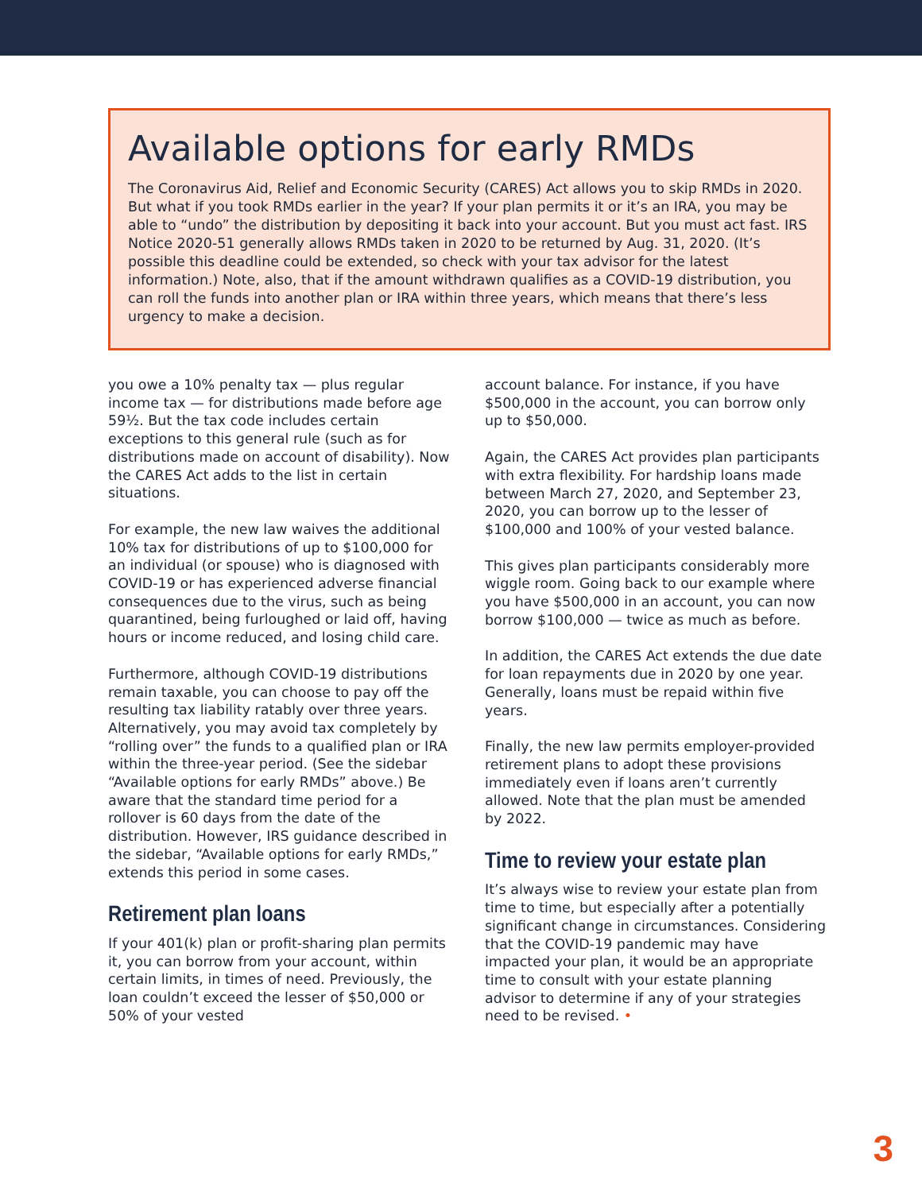Available options for early RMDs
The Coronavirus Aid, Relief and Economic Security (CARES) Act allows you to skip RMDs in 2020. But what if you took RMDs earlier in the year? If your plan permits it or it’s an IRA, you may be able to “undo” the distribution by depositing it back into your account. But you must act fast. IRS Notice 2020-51 generally allows RMDs taken in 2020 to be returned by Aug. 31, 2020. (It’s possible this deadline could be extended, so check with your tax advisor for the latest information.) Note, also, that if the amount withdrawn qualifies as a COVID-19 distribution, you can roll the funds into another plan or IRA within three years, which means that there’s less urgency to make a decision.
you owe a 10% penalty tax — plus regular income tax — for distributions made before age 59½. But the tax code includes certain exceptions to this general rule (such as for distributions made on account of disability). Now the CARES Act adds to the list in certain situations.
For example, the new law waives the additional 10% tax for distributions of up to $100,000 for an individual (or spouse) who is diagnosed with COVID-19 or has experienced adverse financial consequences due to the virus, such as being quarantined, being furloughed or laid off, having hours or income reduced, and losing child care.
Furthermore, although COVID-19 distributions remain taxable, you can choose to pay off the resulting tax liability ratably over three years. Alternatively, you may avoid tax completely by “rolling over” the funds to a qualified plan or IRA within the three-year period. (See the sidebar “Available options for early RMDs” above.) Be aware that the standard time period for a rollover is 60 days from the date of the distribution. However, IRS guidance described in the sidebar, “Available options for early RMDs,” extends this period in some cases.
Retirement plan loans
If your 401(k) plan or profit-sharing plan permits it, you can borrow from your account, within certain limits, in times of need. Previously, the loan couldn’t exceed the lesser of $50,000 or 50% of your vested
account balance. For instance, if you have $500,000 in the account, you can borrow only up to $50,000.
Again, the CARES Act provides plan participants with extra flexibility. For hardship loans made between March 27, 2020, and September 23, 2020, you can borrow up to the lesser of $100,000 and 100% of your vested balance.
This gives plan participants considerably more wiggle room. Going back to our example where you have $500,000 in an account, you can now borrow $100,000 — twice as much as before.
In addition, the CARES Act extends the due date for loan repayments due in 2020 by one year. Generally, loans must be repaid within five years.
Finally, the new law permits employer-provided retirement plans to adopt these provisions immediately even if loans aren’t currently allowed. Note that the plan must be amended by 2022.
Time to review your estate plan
It’s always wise to review your estate plan from time to time, but especially after a potentially significant change in circumstances. Considering that the COVID-19 pandemic may have impacted your plan, it would be an appropriate time to consult with your estate planning advisor to determine if any of your strategies need to be revised. •
3